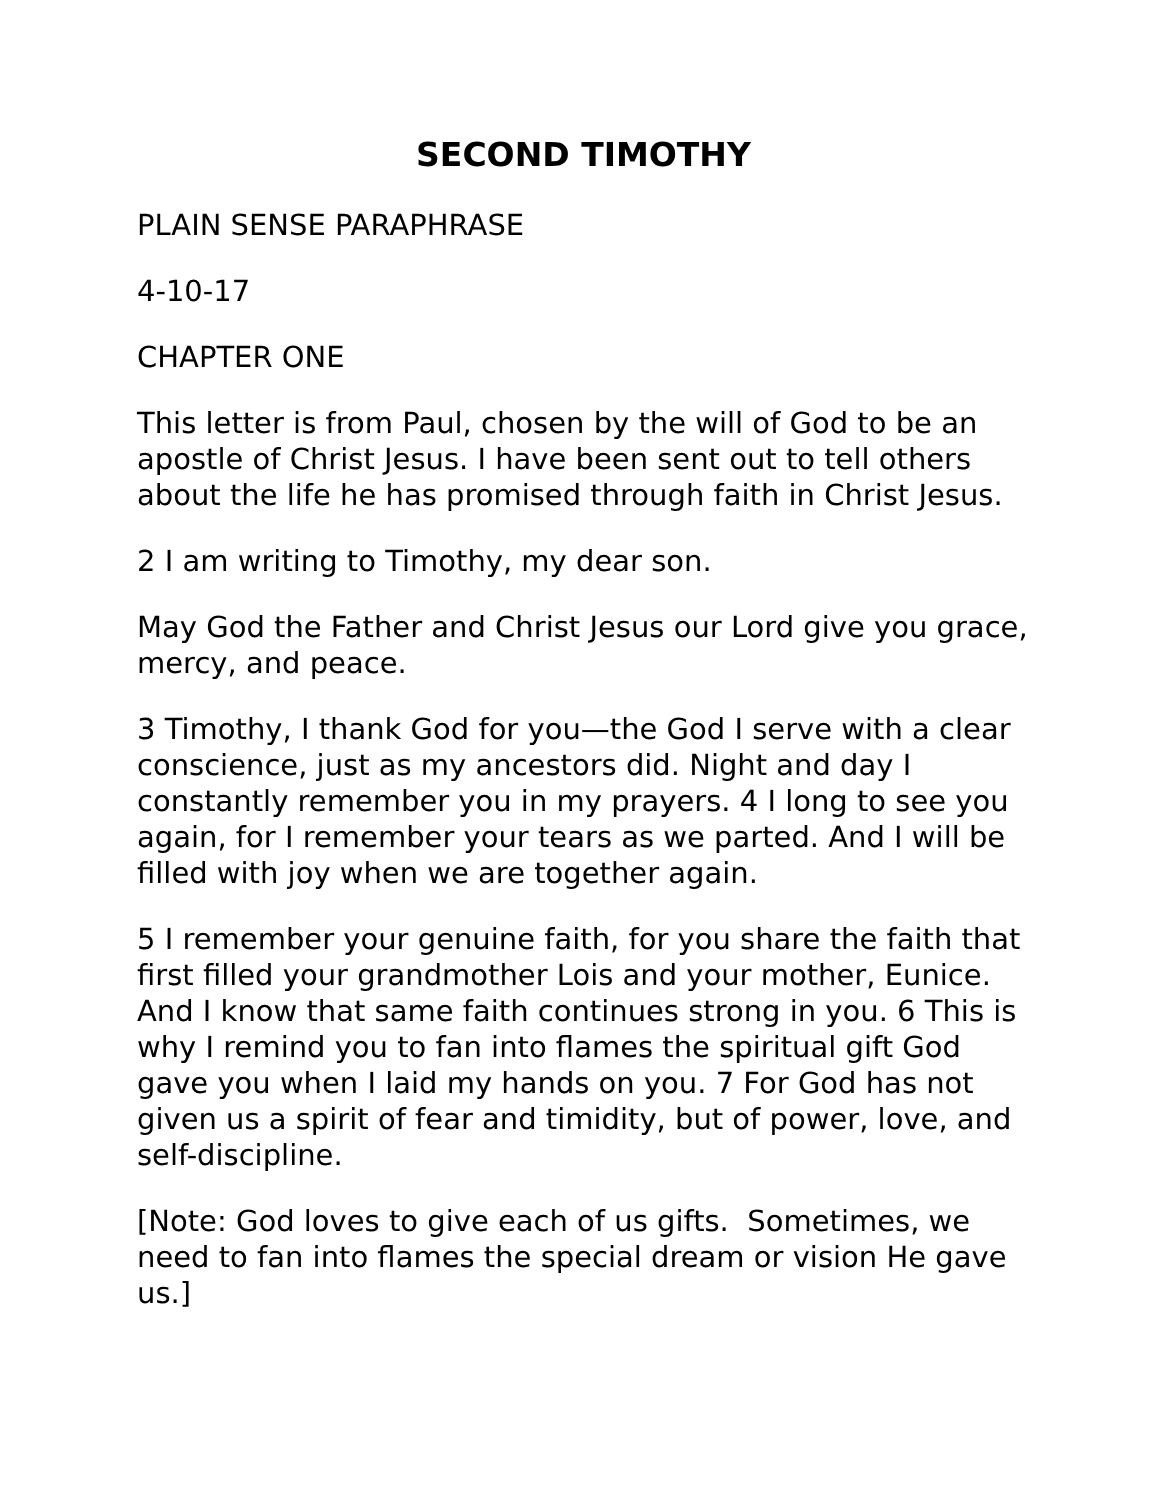SECOND TIMOTHY
PLAIN SENSE PARAPHRASE
4-10-17
CHAPTER ONE
This letter is from Paul, chosen by the will of God to be an apostle of Christ Jesus. I have been sent out to tell others about the life he has promised through faith in Christ Jesus.
2 I am writing to Timothy, my dear son.
May God the Father and Christ Jesus our Lord give you grace, mercy, and peace.
3 Timothy, I thank God for you—the God I serve with a clear conscience, just as my ancestors did. Night and day I constantly remember you in my prayers. 4 I long to see you again, for I remember your tears as we parted. And I will be filled with joy when we are together again.
5 I remember your genuine faith, for you share the faith that first filled your grandmother Lois and your mother, Eunice. And I know that same faith continues strong in you. 6 This is why I remind you to fan into flames the spiritual gift God gave you when I laid my hands on you. 7 For God has not given us a spirit of fear and timidity, but of power, love, and self-discipline.
[Note: God loves to give each of us gifts. Sometimes, we need to fan into flames the special dream or vision He gave us.]